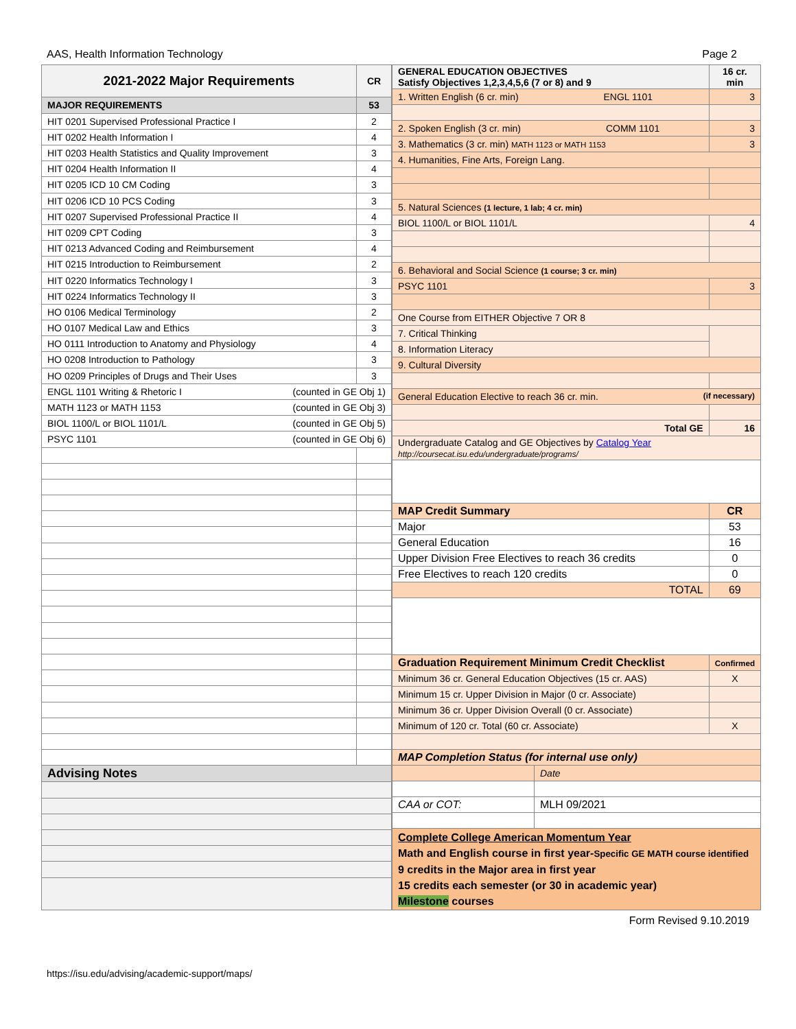AAS, Health Information Technology Page 2
| 2021-2022 Major Requirements | CR |
| --- | --- |
| MAJOR REQUIREMENTS | 53 |
| HIT 0201 Supervised Professional Practice I | 2 |
| HIT 0202 Health Information I | 4 |
| HIT 0203 Health Statistics and Quality Improvement | 3 |
| HIT 0204 Health Information II | 4 |
| HIT 0205 ICD 10 CM Coding | 3 |
| HIT 0206 ICD 10 PCS Coding | 3 |
| HIT 0207 Supervised Professional Practice II | 4 |
| HIT 0209 CPT Coding | 3 |
| HIT 0213 Advanced Coding and Reimbursement | 4 |
| HIT 0215 Introduction to Reimbursement | 2 |
| HIT 0220 Informatics Technology I | 3 |
| HIT 0224 Informatics Technology II | 3 |
| HO 0106 Medical Terminology | 2 |
| HO 0107 Medical Law and Ethics | 3 |
| HO 0111 Introduction to Anatomy and Physiology | 4 |
| HO 0208 Introduction to Pathology | 3 |
| HO 0209 Principles of Drugs and Their Uses | 3 |
| ENGL 1101 Writing & Rhetoric I (counted in GE Obj 1) | |
| MATH 1123 or MATH 1153 (counted in GE Obj 3) | |
| BIOL 1100/L or BIOL 1101/L (counted in GE Obj 5) | |
| PSYC 1101 (counted in GE Obj 6) | |
| Advising Notes | |
| GENERAL EDUCATION OBJECTIVES Satisfy Objectives 1,2,3,4,5,6 (7 or 8) and 9 | | 16 cr. min |
| 1. Written English (6 cr. min) ENGL 1101 | | 3 |
| 2. Spoken English (3 cr. min) COMM 1101 | | 3 |
| 3. Mathematics (3 cr. min) MATH 1123 or MATH 1153 | | 3 |
| 4. Humanities, Fine Arts, Foreign Lang. | | |
| 5. Natural Sciences (1 lecture, 1 lab; 4 cr. min) | | |
| BIOL 1100/L or BIOL 1101/L | | 4 |
| 6. Behavioral and Social Science (1 course; 3 cr. min) | | |
| PSYC 1101 | | 3 |
| One Course from EITHER Objective 7 OR 8 | | |
| 7. Critical Thinking | | |
| 8. Information Literacy | | |
| 9. Cultural Diversity | | |
| General Education Elective to reach 36 cr. min. (if necessary) | | |
| Total GE | | 16 |
| Undergraduate Catalog and GE Objectives by Catalog Year http://coursecat.isu.edu/undergraduate/programs/ | | |
| MAP Credit Summary | | CR |
| Major | | 53 |
| General Education | | 16 |
| Upper Division Free Electives to reach 36 credits | | 0 |
| Free Electives to reach 120 credits | | 0 |
| TOTAL | | 69 |
| Graduation Requirement Minimum Credit Checklist | | Confirmed |
| Minimum 36 cr. General Education Objectives (15 cr. AAS) | | X |
| Minimum 15 cr. Upper Division in Major (0 cr. Associate) | | |
| Minimum 36 cr. Upper Division Overall (0 cr. Associate) | | |
| Minimum of 120 cr. Total (60 cr. Associate) | | X |
| MAP Completion Status (for internal use only) | | |
| | Date | |
| CAA or COT: | MLH 09/2021 | |
| Complete College American Momentum Year Math and English course in first year- Specific GE MATH course identified 9 credits in the Major area in first year 15 credits each semester (or 30 in academic year) Milestone courses | | |
Form Revised 9.10.2019
https://isu.edu/advising/academic-support/maps/